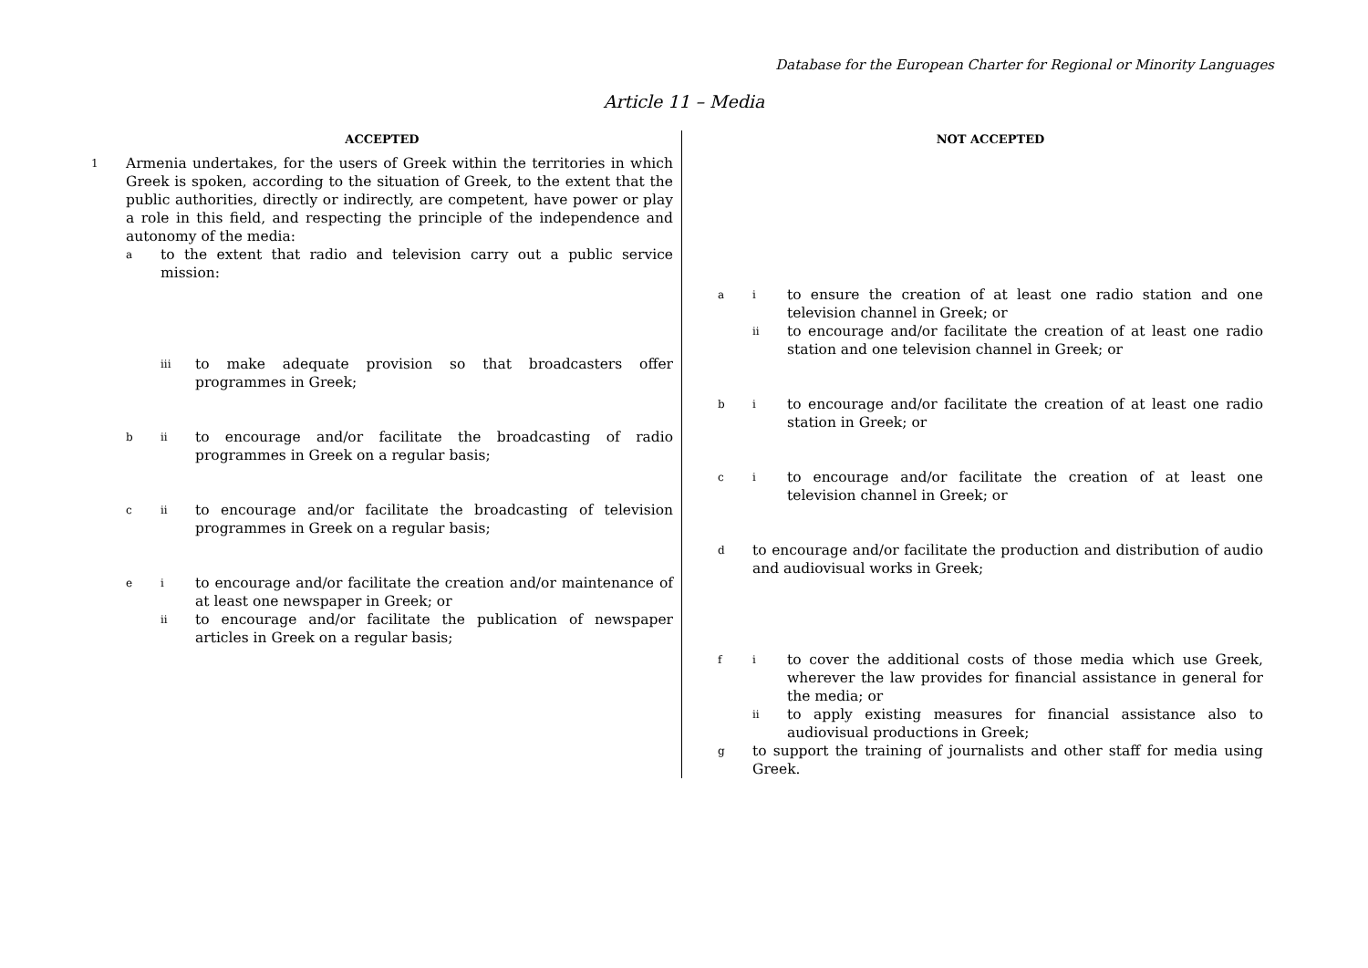Database for the European Charter for Regional or Minority Languages
Article 11 – Media
ACCEPTED
1 Armenia undertakes, for the users of Greek within the territories in which Greek is spoken, according to the situation of Greek, to the extent that the public authorities, directly or indirectly, are competent, have power or play a role in this field, and respecting the principle of the independence and autonomy of the media:
ato the extent that radio and television carry out a public service mission:
iii to make adequate provision so that broadcasters offer programmes in Greek;
bii to encourage and/or facilitate the broadcasting of radio programmes in Greek on a regular basis;
cii to encourage and/or facilitate the broadcasting of television programmes in Greek on a regular basis;
ei to encourage and/or facilitate the creation and/or maintenance of at least one newspaper in Greek; or
ii to encourage and/or facilitate the publication of newspaper articles in Greek on a regular basis;
NOT ACCEPTED
ai to ensure the creation of at least one radio station and one television channel in Greek; or
ii to encourage and/or facilitate the creation of at least one radio station and one television channel in Greek; or
bi to encourage and/or facilitate the creation of at least one radio station in Greek; or
ci to encourage and/or facilitate the creation of at least one television channel in Greek; or
dto encourage and/or facilitate the production and distribution of audio and audiovisual works in Greek;
fi to cover the additional costs of those media which use Greek, wherever the law provides for financial assistance in general for the media; or
ii to apply existing measures for financial assistance also to audiovisual productions in Greek;
gto support the training of journalists and other staff for media using Greek.